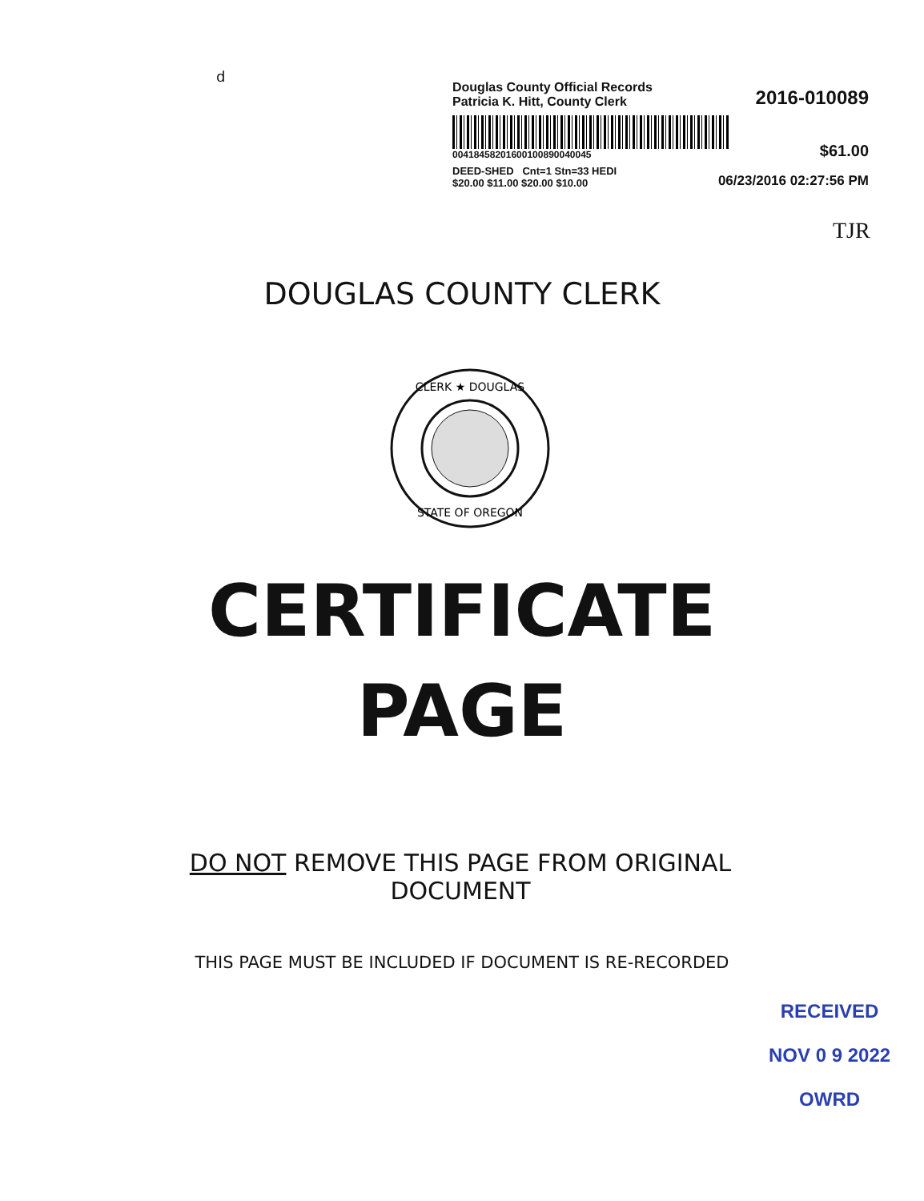d
Douglas County Official Records
Patricia K. Hitt, County Clerk
2016-010089
00418458201600100890040045
$61.00
DEED-SHED Cnt=1 Stn=33 HEDI
$20.00 $11.00 $20.00 $10.00
06/23/2016 02:27:56 PM
TJR
DOUGLAS COUNTY CLERK
CLERK ★ DOUGLAS
STATE OF OREGON
CERTIFICATE
PAGE
DO NOT REMOVE THIS PAGE FROM ORIGINAL DOCUMENT
THIS PAGE MUST BE INCLUDED IF DOCUMENT IS RE-RECORDED
RECEIVED
NOV 0 9 2022
OWRD